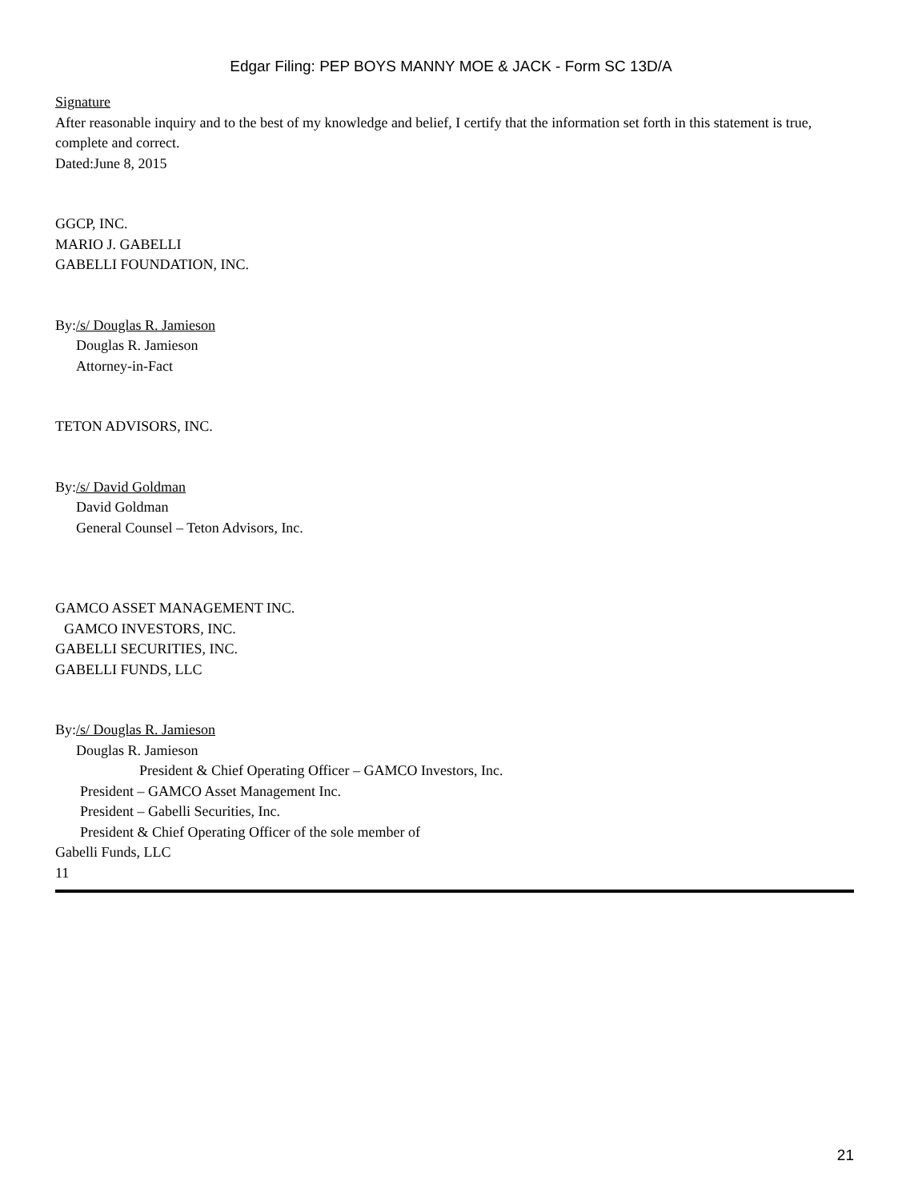Edgar Filing: PEP BOYS MANNY MOE & JACK - Form SC 13D/A
Signature
After reasonable inquiry and to the best of my knowledge and belief, I certify that the information set forth in this statement is true, complete and correct.
Dated:June 8, 2015
GGCP, INC.
MARIO J. GABELLI
GABELLI FOUNDATION, INC.
By:/s/ Douglas R. Jamieson
Douglas R. Jamieson
Attorney-in-Fact
TETON ADVISORS, INC.
By:/s/ David Goldman
David Goldman
General Counsel – Teton Advisors, Inc.
GAMCO ASSET MANAGEMENT INC.
GAMCO INVESTORS, INC.
GABELLI SECURITIES, INC.
GABELLI FUNDS, LLC
By:/s/ Douglas R. Jamieson
Douglas R. Jamieson
President & Chief Operating Officer – GAMCO Investors, Inc.
President – GAMCO Asset Management Inc.
President – Gabelli Securities, Inc.
President & Chief Operating Officer of the sole member of
Gabelli Funds, LLC
11
21